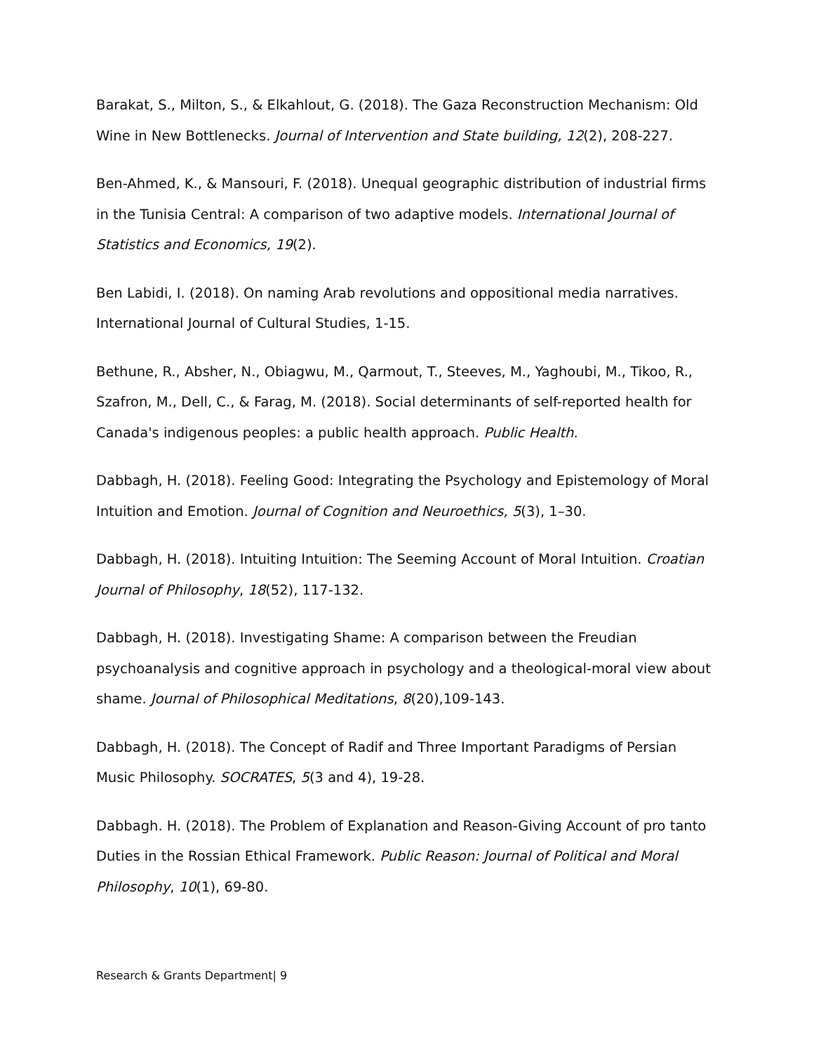Barakat, S., Milton, S., & Elkahlout, G. (2018). The Gaza Reconstruction Mechanism: Old Wine in New Bottlenecks. Journal of Intervention and State building, 12(2), 208-227.
Ben-Ahmed, K., & Mansouri, F. (2018). Unequal geographic distribution of industrial firms in the Tunisia Central: A comparison of two adaptive models. International Journal of Statistics and Economics, 19(2).
Ben Labidi, I. (2018). On naming Arab revolutions and oppositional media narratives. International Journal of Cultural Studies, 1-15.
Bethune, R., Absher, N., Obiagwu, M., Qarmout, T., Steeves, M., Yaghoubi, M., Tikoo, R., Szafron, M., Dell, C., & Farag, M. (2018). Social determinants of self-reported health for Canada's indigenous peoples: a public health approach. Public Health.
Dabbagh, H. (2018). Feeling Good: Integrating the Psychology and Epistemology of Moral Intuition and Emotion. Journal of Cognition and Neuroethics, 5(3), 1–30.
Dabbagh, H. (2018). Intuiting Intuition: The Seeming Account of Moral Intuition. Croatian Journal of Philosophy, 18(52), 117-132.
Dabbagh, H. (2018). Investigating Shame: A comparison between the Freudian psychoanalysis and cognitive approach in psychology and a theological-moral view about shame. Journal of Philosophical Meditations, 8(20),109-143.
Dabbagh, H. (2018). The Concept of Radif and Three Important Paradigms of Persian Music Philosophy. SOCRATES, 5(3 and 4), 19-28.
Dabbagh. H. (2018). The Problem of Explanation and Reason-Giving Account of pro tanto Duties in the Rossian Ethical Framework. Public Reason: Journal of Political and Moral Philosophy, 10(1), 69-80.
Research & Grants Department| 9